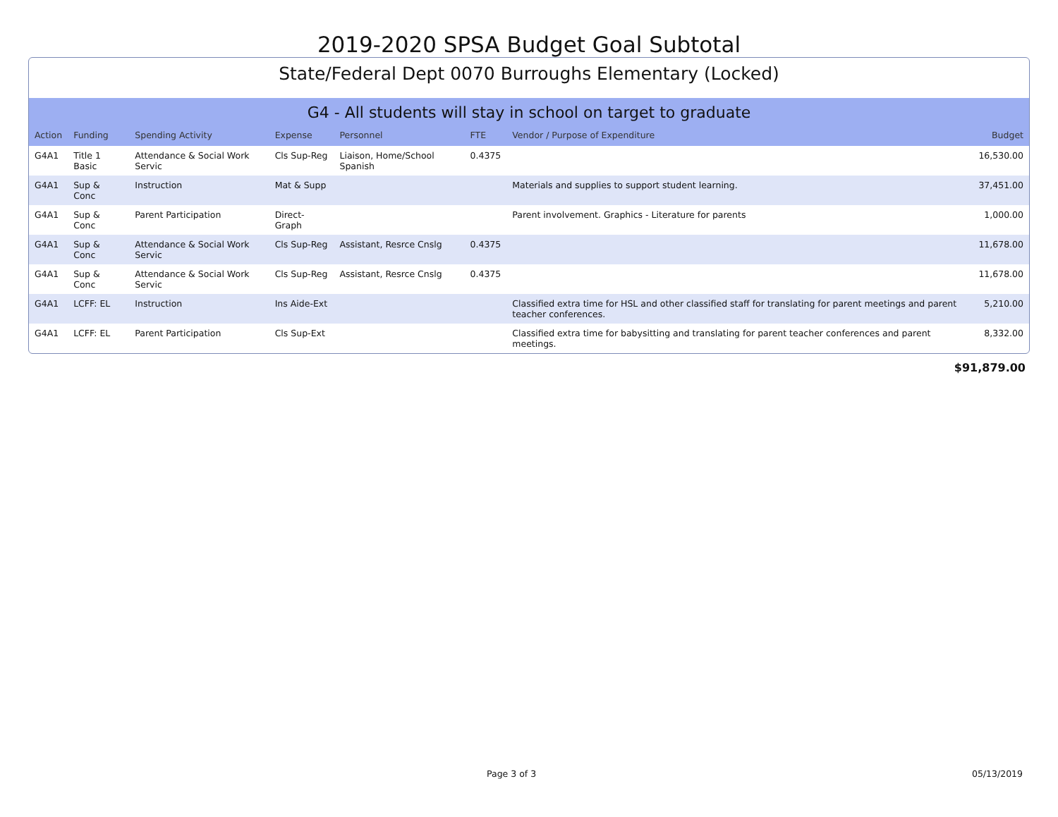2019-2020 SPSA Budget Goal Subtotal
State/Federal Dept 0070 Burroughs Elementary (Locked)
G4 - All students will stay in school on target to graduate
| Action | Funding | Spending Activity | Expense | Personnel | FTE | Vendor / Purpose of Expenditure | Budget |
| --- | --- | --- | --- | --- | --- | --- | --- |
| G4A1 | Title 1 Basic | Attendance & Social Work Servic | Cls Sup-Reg | Liaison, Home/School Spanish | 0.4375 | | 16,530.00 |
| G4A1 | Sup & Conc | Instruction | Mat & Supp | | | Materials and supplies to support student learning. | 37,451.00 |
| G4A1 | Sup & Conc | Parent Participation | Direct-Graph | | | Parent involvement. Graphics - Literature for parents | 1,000.00 |
| G4A1 | Sup & Conc | Attendance & Social Work Servic | Cls Sup-Reg | Assistant, Resrce Cnslg | 0.4375 | | 11,678.00 |
| G4A1 | Sup & Conc | Attendance & Social Work Servic | Cls Sup-Reg | Assistant, Resrce Cnslg | 0.4375 | | 11,678.00 |
| G4A1 | LCFF: EL | Instruction | Ins Aide-Ext | | | Classified extra time for HSL and other classified staff for translating for parent meetings and parent teacher conferences. | 5,210.00 |
| G4A1 | LCFF: EL | Parent Participation | Cls Sup-Ext | | | Classified extra time for babysitting and translating for parent teacher conferences and parent meetings. | 8,332.00 |
$91,879.00
Page 3 of 3 05/13/2019